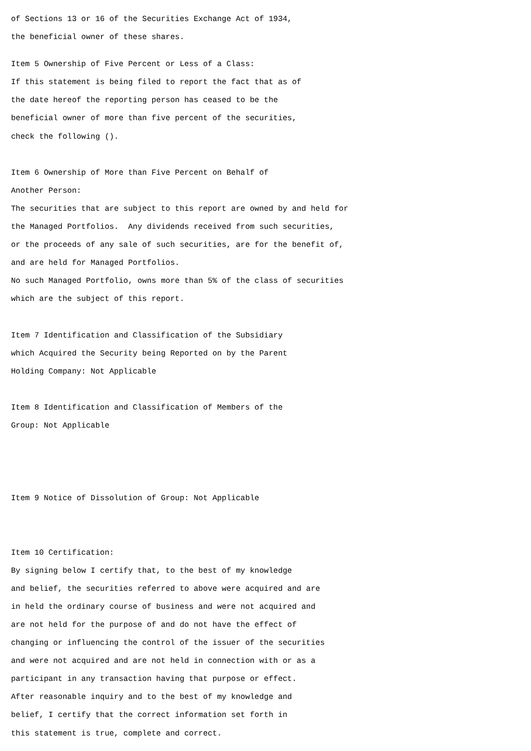of Sections 13 or 16 of the Securities Exchange Act of 1934,
the beneficial owner of these shares.
Item 5 Ownership of Five Percent or Less of a Class:
If this statement is being filed to report the fact that as of
the date hereof the reporting person has ceased to be the
beneficial owner of more than five percent of the securities,
check the following ().
Item 6 Ownership of More than Five Percent on Behalf of
Another Person:
The securities that are subject to this report are owned by and held for
the Managed Portfolios. Any dividends received from such securities,
or the proceeds of any sale of such securities, are for the benefit of,
and are held for Managed Portfolios.
No such Managed Portfolio, owns more than 5% of the class of securities
which are the subject of this report.
Item 7 Identification and Classification of the Subsidiary
which Acquired the Security being Reported on by the Parent
Holding Company: Not Applicable
Item 8 Identification and Classification of Members of the
Group: Not Applicable
Item 9 Notice of Dissolution of Group: Not Applicable
Item 10 Certification:
By signing below I certify that, to the best of my knowledge
and belief, the securities referred to above were acquired and are
in held the ordinary course of business and were not acquired and
are not held for the purpose of and do not have the effect of
changing or influencing the control of the issuer of the securities
and were not acquired and are not held in connection with or as a
participant in any transaction having that purpose or effect.
After reasonable inquiry and to the best of my knowledge and
belief, I certify that the correct information set forth in
this statement is true, complete and correct.